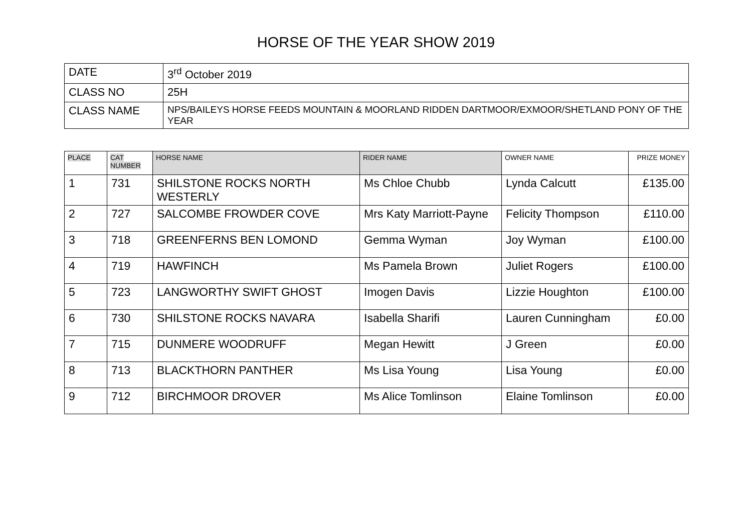HORSE OF THE YEAR SHOW 2019
| DATE | 3<sup>rd</sup> October 2019 |
| CLASS NO | 25H |
| CLASS NAME | NPS/BAILEYS HORSE FEEDS MOUNTAIN & MOORLAND RIDDEN DARTMOOR/EXMOOR/SHETLAND PONY OF THE YEAR |
| PLACE | CAT NUMBER | HORSE NAME | RIDER NAME | OWNER NAME | PRIZE MONEY |
| --- | --- | --- | --- | --- | --- |
| 1 | 731 | SHILSTONE ROCKS NORTH WESTERLY | Ms Chloe Chubb | Lynda Calcutt | £135.00 |
| 2 | 727 | SALCOMBE FROWDER COVE | Mrs Katy Marriott-Payne | Felicity Thompson | £110.00 |
| 3 | 718 | GREENFERNS BEN LOMOND | Gemma Wyman | Joy Wyman | £100.00 |
| 4 | 719 | HAWFINCH | Ms Pamela Brown | Juliet Rogers | £100.00 |
| 5 | 723 | LANGWORTHY SWIFT GHOST | Imogen Davis | Lizzie Houghton | £100.00 |
| 6 | 730 | SHILSTONE ROCKS NAVARA | Isabella Sharifi | Lauren Cunningham | £0.00 |
| 7 | 715 | DUNMERE WOODRUFF | Megan Hewitt | J Green | £0.00 |
| 8 | 713 | BLACKTHORN PANTHER | Ms Lisa Young | Lisa Young | £0.00 |
| 9 | 712 | BIRCHMOOR DROVER | Ms Alice Tomlinson | Elaine Tomlinson | £0.00 |